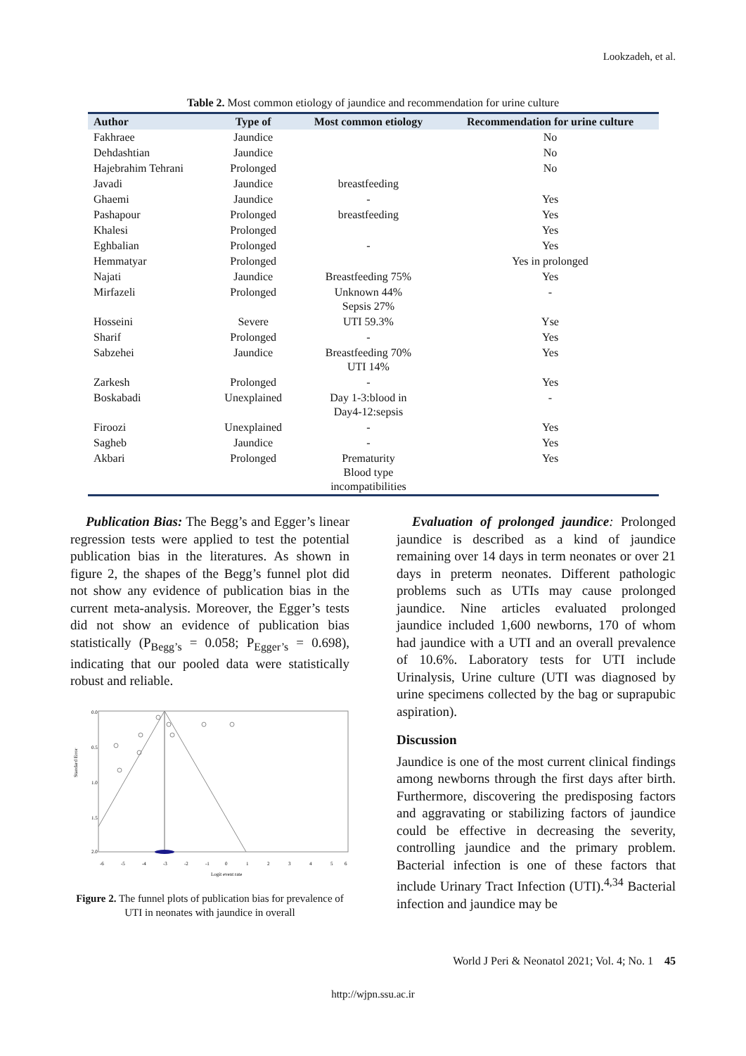Lookzadeh, et al.
Table 2. Most common etiology of jaundice and recommendation for urine culture
| Author | Type of | Most common etiology | Recommendation for urine culture |
| --- | --- | --- | --- |
| Fakhraee | Jaundice | | No |
| Dehdashtian | Jaundice | | No |
| Hajebrahim Tehrani | Prolonged | | No |
| Javadi | Jaundice | breastfeeding | |
| Ghaemi | Jaundice | - | Yes |
| Pashapour | Prolonged | breastfeeding | Yes |
| Khalesi | Prolonged | | Yes |
| Eghbalian | Prolonged | - | Yes |
| Hemmatyar | Prolonged | | Yes in prolonged |
| Najati | Jaundice | Breastfeeding 75% | Yes |
| Mirfazeli | Prolonged | Unknown 44% Sepsis 27% | - |
| Hosseini | Severe | UTI 59.3% | Yse |
| Sharif | Prolonged | - | Yes |
| Sabzehei | Jaundice | Breastfeeding 70% UTI 14% | Yes |
| Zarkesh | Prolonged | - | Yes |
| Boskabadi | Unexplained | Day 1-3:blood in Day4-12:sepsis | - |
| Firoozi | Unexplained | - | Yes |
| Sagheb | Jaundice | - | Yes |
| Akbari | Prolonged | Prematurity Blood type incompatibilities | Yes |
Publication Bias: The Begg’s and Egger’s linear regression tests were applied to test the potential publication bias in the literatures. As shown in figure 2, the shapes of the Begg’s funnel plot did not show any evidence of publication bias in the current meta-analysis. Moreover, the Egger’s tests did not show an evidence of publication bias statistically (P<sub>Begg’s</sub> = 0.058; P<sub>Egger’s</sub> = 0.698), indicating that our pooled data were statistically robust and reliable.
Standard Error
0.0
0.5
1.0
1.5
2.0
-6
-5
-4
-3
-2
-1
0
1
2
3
4
5
6
Logit event rate
Figure 2. The funnel plots of publication bias for prevalence of UTI in neonates with jaundice in overall
Evaluation of prolonged jaundice: Prolonged jaundice is described as a kind of jaundice remaining over 14 days in term neonates or over 21 days in preterm neonates. Different pathologic problems such as UTIs may cause prolonged jaundice. Nine articles evaluated prolonged jaundice included 1,600 newborns, 170 of whom had jaundice with a UTI and an overall prevalence of 10.6%. Laboratory tests for UTI include Urinalysis, Urine culture (UTI was diagnosed by urine specimens collected by the bag or suprapubic aspiration).
Discussion
Jaundice is one of the most current clinical findings among newborns through the first days after birth. Furthermore, discovering the predisposing factors and aggravating or stabilizing factors of jaundice could be effective in decreasing the severity, controlling jaundice and the primary problem. Bacterial infection is one of these factors that include Urinary Tract Infection (UTI).<sup>4,34</sup> Bacterial infection and jaundice may be
World J Peri & Neonatol 2021; Vol. 4; No. 1 45
http://wjpn.ssu.ac.ir